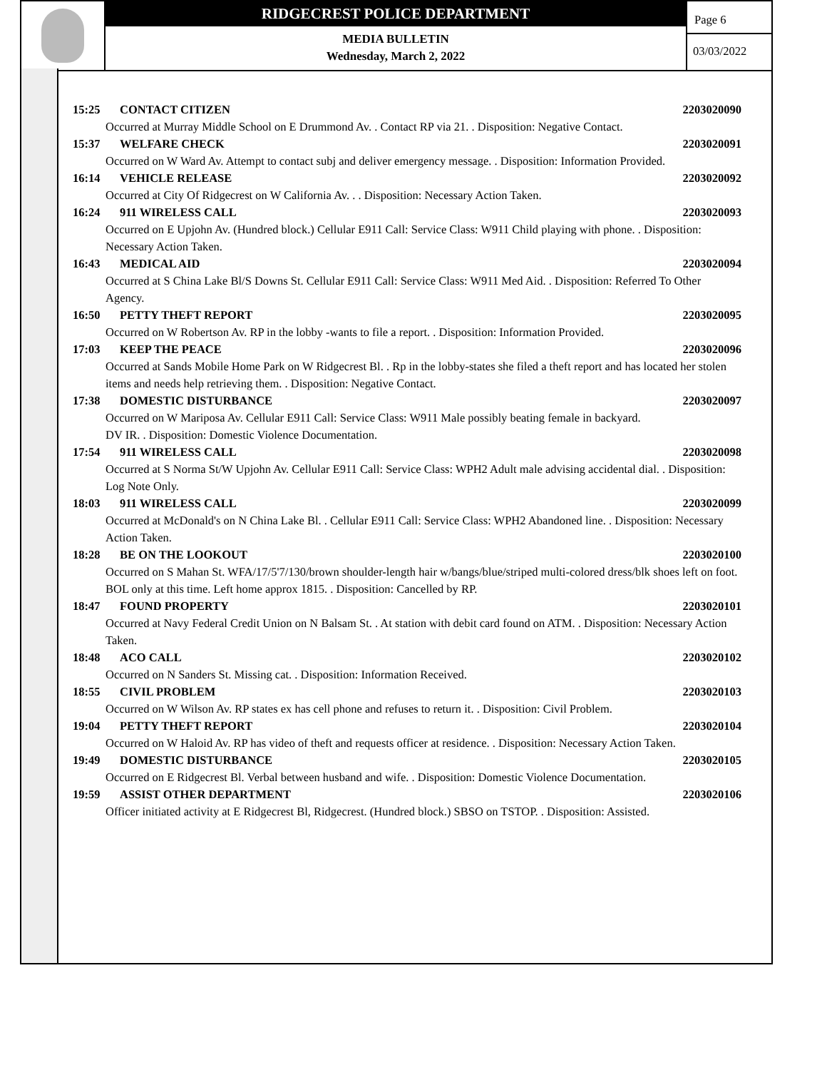RIDGECREST POLICE DEPARTMENT
MEDIA BULLETIN
Wednesday, March 2, 2022
Page 6
03/03/2022
15:25 CONTACT CITIZEN 2203020090
Occurred at Murray Middle School on E Drummond Av. . Contact RP via 21. . Disposition: Negative Contact.
15:37 WELFARE CHECK 2203020091
Occurred on W Ward Av. Attempt to contact subj and deliver emergency message. . Disposition: Information Provided.
16:14 VEHICLE RELEASE 2203020092
Occurred at City Of Ridgecrest on W California Av. . . Disposition: Necessary Action Taken.
16:24 911 WIRELESS CALL 2203020093
Occurred on E Upjohn Av. (Hundred block.) Cellular E911 Call: Service Class: W911 Child playing with phone. . Disposition: Necessary Action Taken.
16:43 MEDICAL AID 2203020094
Occurred at S China Lake Bl/S Downs St. Cellular E911 Call: Service Class: W911 Med Aid. . Disposition: Referred To Other Agency.
16:50 PETTY THEFT REPORT 2203020095
Occurred on W Robertson Av. RP in the lobby -wants to file a report. . Disposition: Information Provided.
17:03 KEEP THE PEACE 2203020096
Occurred at Sands Mobile Home Park on W Ridgecrest Bl. . Rp in the lobby-states she filed a theft report and has located her stolen items and needs help retrieving them. . Disposition: Negative Contact.
17:38 DOMESTIC DISTURBANCE 2203020097
Occurred on W Mariposa Av. Cellular E911 Call: Service Class: W911 Male possibly beating female in backyard.
DV IR. . Disposition: Domestic Violence Documentation.
17:54 911 WIRELESS CALL 2203020098
Occurred at S Norma St/W Upjohn Av. Cellular E911 Call: Service Class: WPH2 Adult male advising accidental dial. . Disposition: Log Note Only.
18:03 911 WIRELESS CALL 2203020099
Occurred at McDonald's on N China Lake Bl. . Cellular E911 Call: Service Class: WPH2 Abandoned line. . Disposition: Necessary Action Taken.
18:28 BE ON THE LOOKOUT 2203020100
Occurred on S Mahan St. WFA/17/5'7/130/brown shoulder-length hair w/bangs/blue/striped multi-colored dress/blk shoes left on foot. BOL only at this time. Left home approx 1815. . Disposition: Cancelled by RP.
18:47 FOUND PROPERTY 2203020101
Occurred at Navy Federal Credit Union on N Balsam St. . At station with debit card found on ATM. . Disposition: Necessary Action Taken.
18:48 ACO CALL 2203020102
Occurred on N Sanders St. Missing cat. . Disposition: Information Received.
18:55 CIVIL PROBLEM 2203020103
Occurred on W Wilson Av. RP states ex has cell phone and refuses to return it. . Disposition: Civil Problem.
19:04 PETTY THEFT REPORT 2203020104
Occurred on W Haloid Av. RP has video of theft and requests officer at residence. . Disposition: Necessary Action Taken.
19:49 DOMESTIC DISTURBANCE 2203020105
Occurred on E Ridgecrest Bl. Verbal between husband and wife. . Disposition: Domestic Violence Documentation.
19:59 ASSIST OTHER DEPARTMENT 2203020106
Officer initiated activity at E Ridgecrest Bl, Ridgecrest. (Hundred block.) SBSO on TSTOP. . Disposition: Assisted.